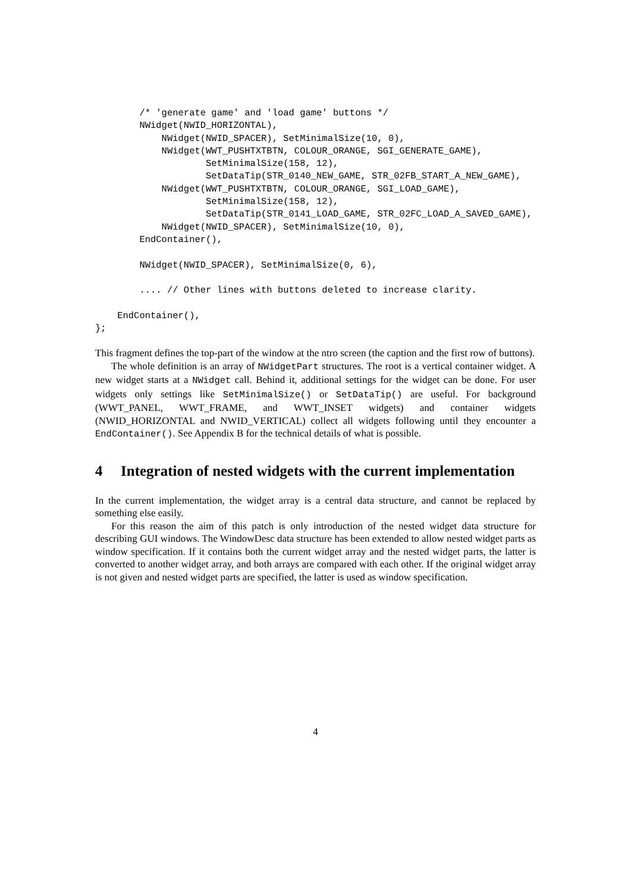/* 'generate game' and 'load game' buttons */
        NWidget(NWID_HORIZONTAL),
            NWidget(NWID_SPACER), SetMinimalSize(10, 0),
            NWidget(WWT_PUSHTXTBTN, COLOUR_ORANGE, SGI_GENERATE_GAME),
                    SetMinimalSize(158, 12),
                    SetDataTip(STR_0140_NEW_GAME, STR_02FB_START_A_NEW_GAME),
            NWidget(WWT_PUSHTXTBTN, COLOUR_ORANGE, SGI_LOAD_GAME),
                    SetMinimalSize(158, 12),
                    SetDataTip(STR_0141_LOAD_GAME, STR_02FC_LOAD_A_SAVED_GAME),
            NWidget(NWID_SPACER), SetMinimalSize(10, 0),
        EndContainer(),

        NWidget(NWID_SPACER), SetMinimalSize(0, 6),

        .... // Other lines with buttons deleted to increase clarity.

    EndContainer(),
};
This fragment defines the top-part of the window at the ntro screen (the caption and the first row of buttons).
The whole definition is an array of NWidgetPart structures. The root is a vertical container widget. A new widget starts at a NWidget call. Behind it, additional settings for the widget can be done. For user widgets only settings like SetMinimalSize() or SetDataTip() are useful. For background (WWT_PANEL, WWT_FRAME, and WWT_INSET widgets) and container widgets (NWID_HORIZONTAL and NWID_VERTICAL) collect all widgets following until they encounter a EndContainer(). See Appendix B for the technical details of what is possible.
4 Integration of nested widgets with the current implementation
In the current implementation, the widget array is a central data structure, and cannot be replaced by something else easily.
For this reason the aim of this patch is only introduction of the nested widget data structure for describing GUI windows. The WindowDesc data structure has been extended to allow nested widget parts as window specification. If it contains both the current widget array and the nested widget parts, the latter is converted to another widget array, and both arrays are compared with each other. If the original widget array is not given and nested widget parts are specified, the latter is used as window specification.
4